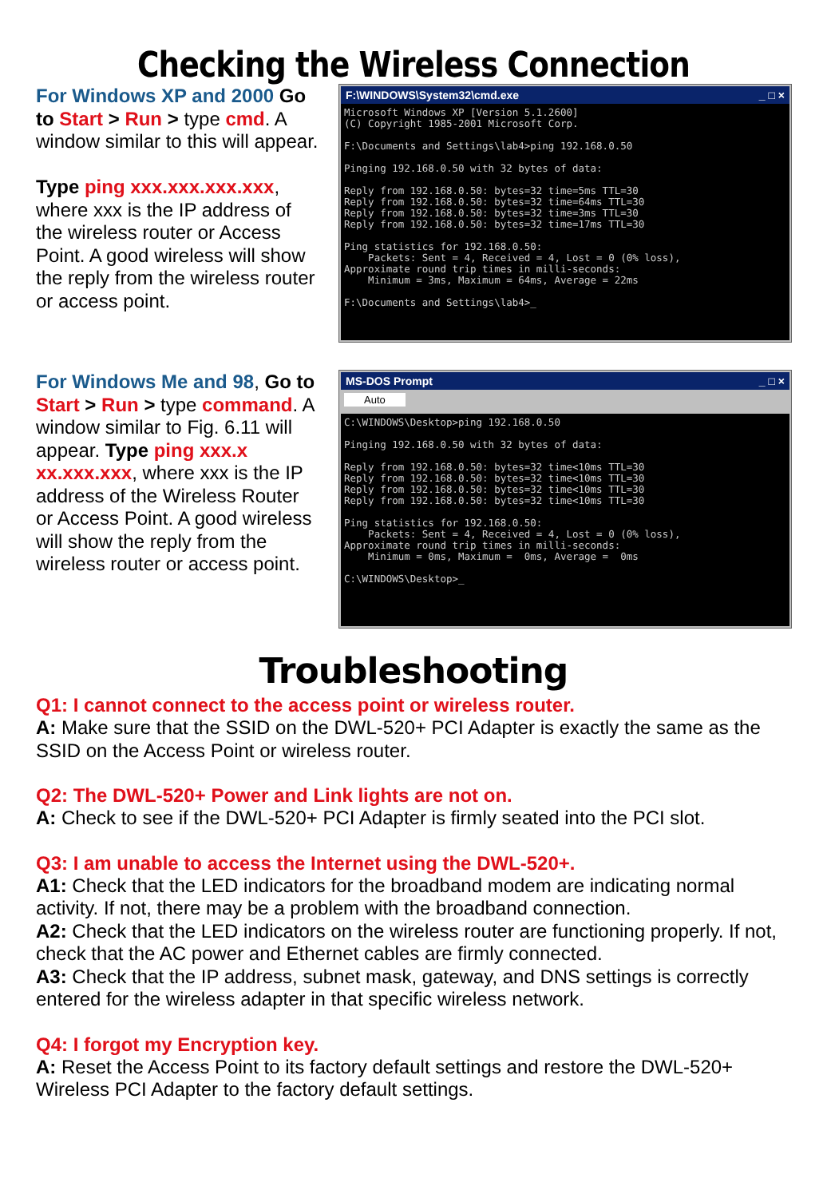Checking the Wireless Connection
For Windows XP and 2000 Go to Start > Run > type cmd. A window similar to this will appear.
Type ping xxx.xxx.xxx.xxx, where xxx is the IP address of the wireless router or Access Point. A good wireless will show the reply from the wireless router or access point.
F:\WINDOWS\System32\cmd.exe _ □ ×
Microsoft Windows XP [Version 5.1.2600]
(C) Copyright 1985-2001 Microsoft Corp.

F:\Documents and Settings\lab4>ping 192.168.0.50

Pinging 192.168.0.50 with 32 bytes of data:

Reply from 192.168.0.50: bytes=32 time=5ms TTL=30
Reply from 192.168.0.50: bytes=32 time=64ms TTL=30
Reply from 192.168.0.50: bytes=32 time=3ms TTL=30
Reply from 192.168.0.50: bytes=32 time=17ms TTL=30

Ping statistics for 192.168.0.50:
    Packets: Sent = 4, Received = 4, Lost = 0 (0% loss),
Approximate round trip times in milli-seconds:
    Minimum = 3ms, Maximum = 64ms, Average = 22ms

F:\Documents and Settings\lab4>_
For Windows Me and 98, Go to Start > Run > type command. A window similar to Fig. 6.11 will appear. Type ping xxx.x xx.xxx.xxx, where xxx is the IP address of the Wireless Router or Access Point. A good wireless will show the reply from the wireless router or access point.
MS-DOS Prompt _ □ ×
Auto
C:\WINDOWS\Desktop>ping 192.168.0.50

Pinging 192.168.0.50 with 32 bytes of data:

Reply from 192.168.0.50: bytes=32 time<10ms TTL=30
Reply from 192.168.0.50: bytes=32 time<10ms TTL=30
Reply from 192.168.0.50: bytes=32 time<10ms TTL=30
Reply from 192.168.0.50: bytes=32 time<10ms TTL=30

Ping statistics for 192.168.0.50:
    Packets: Sent = 4, Received = 4, Lost = 0 (0% loss),
Approximate round trip times in milli-seconds:
    Minimum = 0ms, Maximum =  0ms, Average =  0ms

C:\WINDOWS\Desktop>_
Troubleshooting
Q1: I cannot connect to the access point or wireless router.
A: Make sure that the SSID on the DWL-520+ PCI Adapter is exactly the same as the SSID on the Access Point or wireless router.
Q2: The DWL-520+ Power and Link lights are not on.
A: Check to see if the DWL-520+ PCI Adapter is firmly seated into the PCI slot.
Q3: I am unable to access the Internet using the DWL-520+.
A1: Check that the LED indicators for the broadband modem are indicating normal activity. If not, there may be a problem with the broadband connection.
A2: Check that the LED indicators on the wireless router are functioning properly. If not, check that the AC power and Ethernet cables are firmly connected.
A3: Check that the IP address, subnet mask, gateway, and DNS settings is correctly entered for the wireless adapter in that specific wireless network.
Q4: I forgot my Encryption key.
A: Reset the Access Point to its factory default settings and restore the DWL-520+ Wireless PCI Adapter to the factory default settings.